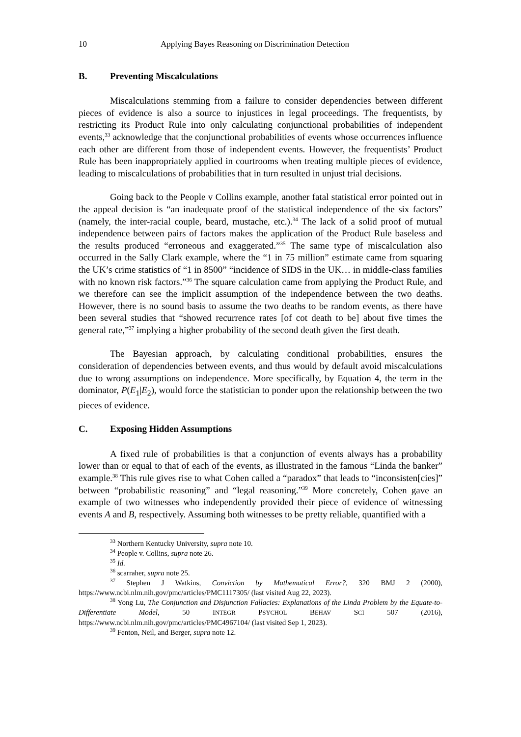10 Applying Bayes Reasoning on Discrimination Detection
B. Preventing Miscalculations
Miscalculations stemming from a failure to consider dependencies between different pieces of evidence is also a source to injustices in legal proceedings. The frequentists, by restricting its Product Rule into only calculating conjunctional probabilities of independent events,<sup>33</sup> acknowledge that the conjunctional probabilities of events whose occurrences influence each other are different from those of independent events. However, the frequentists’ Product Rule has been inappropriately applied in courtrooms when treating multiple pieces of evidence, leading to miscalculations of probabilities that in turn resulted in unjust trial decisions.
Going back to the People v Collins example, another fatal statistical error pointed out in the appeal decision is “an inadequate proof of the statistical independence of the six factors” (namely, the inter-racial couple, beard, mustache, etc.).<sup>34</sup> The lack of a solid proof of mutual independence between pairs of factors makes the application of the Product Rule baseless and the results produced “erroneous and exaggerated.”<sup>35</sup> The same type of miscalculation also occurred in the Sally Clark example, where the “1 in 75 million” estimate came from squaring the UK’s crime statistics of “1 in 8500” “incidence of SIDS in the UK… in middle-class families with no known risk factors.”<sup>36</sup> The square calculation came from applying the Product Rule, and we therefore can see the implicit assumption of the independence between the two deaths. However, there is no sound basis to assume the two deaths to be random events, as there have been several studies that “showed recurrence rates [of cot death to be] about five times the general rate,”<sup>37</sup> implying a higher probability of the second death given the first death.
The Bayesian approach, by calculating conditional probabilities, ensures the consideration of dependencies between events, and thus would by default avoid miscalculations due to wrong assumptions on independence. More specifically, by Equation 4, the term in the dominator, P(E<sub>1</sub>|E<sub>2</sub>), would force the statistician to ponder upon the relationship between the two pieces of evidence.
C. Exposing Hidden Assumptions
A fixed rule of probabilities is that a conjunction of events always has a probability lower than or equal to that of each of the events, as illustrated in the famous “Linda the banker” example.<sup>38</sup> This rule gives rise to what Cohen called a “paradox” that leads to “inconsisten[cies]” between “probabilistic reasoning” and “legal reasoning.”<sup>39</sup> More concretely, Cohen gave an example of two witnesses who independently provided their piece of evidence of witnessing events A and B, respectively. Assuming both witnesses to be pretty reliable, quantified with a
<sup>33</sup> Northern Kentucky University, supra note 10.
<sup>34</sup> People v. Collins, supra note 26.
<sup>35</sup> Id.
<sup>36</sup> scarraher, supra note 25.
<sup>37</sup> Stephen J Watkins, Conviction by Mathematical Error?, 320 BMJ 2 (2000), https://www.ncbi.nlm.nih.gov/pmc/articles/PMC1117305/ (last visited Aug 22, 2023).
<sup>38</sup> Yong Lu, The Conjunction and Disjunction Fallacies: Explanations of the Linda Problem by the Equate-to-Differentiate Model, 50 INTEGR PSYCHOL BEHAV SCI 507 (2016), https://www.ncbi.nlm.nih.gov/pmc/articles/PMC4967104/ (last visited Sep 1, 2023).
<sup>39</sup> Fenton, Neil, and Berger, supra note 12.